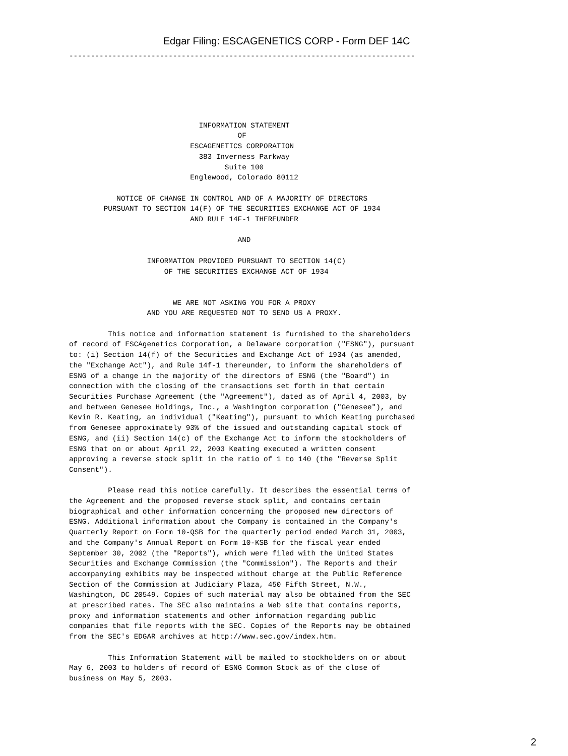Edgar Filing: ESCAGENETICS CORP - Form DEF 14C
--------------------------------------------------------------------------------
                              INFORMATION STATEMENT
                                       OF
                            ESCAGENETICS CORPORATION
                              383 Inverness Parkway
                                    Suite 100
                            Englewood, Colorado 80112

           NOTICE OF CHANGE IN CONTROL AND OF A MAJORITY OF DIRECTORS
        PURSUANT TO SECTION 14(F) OF THE SECURITIES EXCHANGE ACT OF 1934
                            AND RULE 14F-1 THEREUNDER

                                       AND

                  INFORMATION PROVIDED PURSUANT TO SECTION 14(C)
                      OF THE SECURITIES EXCHANGE ACT OF 1934


                        WE ARE NOT ASKING YOU FOR A PROXY
                  AND YOU ARE REQUESTED NOT TO SEND US A PROXY.

         This notice and information statement is furnished to the shareholders
of record of ESCAgenetics Corporation, a Delaware corporation ("ESNG"), pursuant
to: (i) Section 14(f) of the Securities and Exchange Act of 1934 (as amended,
the "Exchange Act"), and Rule 14f-1 thereunder, to inform the shareholders of
ESNG of a change in the majority of the directors of ESNG (the "Board") in
connection with the closing of the transactions set forth in that certain
Securities Purchase Agreement (the "Agreement"), dated as of April 4, 2003, by
and between Genesee Holdings, Inc., a Washington corporation ("Genesee"), and
Kevin R. Keating, an individual ("Keating"), pursuant to which Keating purchased
from Genesee approximately 93% of the issued and outstanding capital stock of
ESNG, and (ii) Section 14(c) of the Exchange Act to inform the stockholders of
ESNG that on or about April 22, 2003 Keating executed a written consent
approving a reverse stock split in the ratio of 1 to 140 (the "Reverse Split
Consent").

         Please read this notice carefully. It describes the essential terms of
the Agreement and the proposed reverse stock split, and contains certain
biographical and other information concerning the proposed new directors of
ESNG. Additional information about the Company is contained in the Company's
Quarterly Report on Form 10-QSB for the quarterly period ended March 31, 2003,
and the Company's Annual Report on Form 10-KSB for the fiscal year ended
September 30, 2002 (the "Reports"), which were filed with the United States
Securities and Exchange Commission (the "Commission"). The Reports and their
accompanying exhibits may be inspected without charge at the Public Reference
Section of the Commission at Judiciary Plaza, 450 Fifth Street, N.W.,
Washington, DC 20549. Copies of such material may also be obtained from the SEC
at prescribed rates. The SEC also maintains a Web site that contains reports,
proxy and information statements and other information regarding public
companies that file reports with the SEC. Copies of the Reports may be obtained
from the SEC's EDGAR archives at http://www.sec.gov/index.htm.

         This Information Statement will be mailed to stockholders on or about
May 6, 2003 to holders of record of ESNG Common Stock as of the close of
business on May 5, 2003.
2